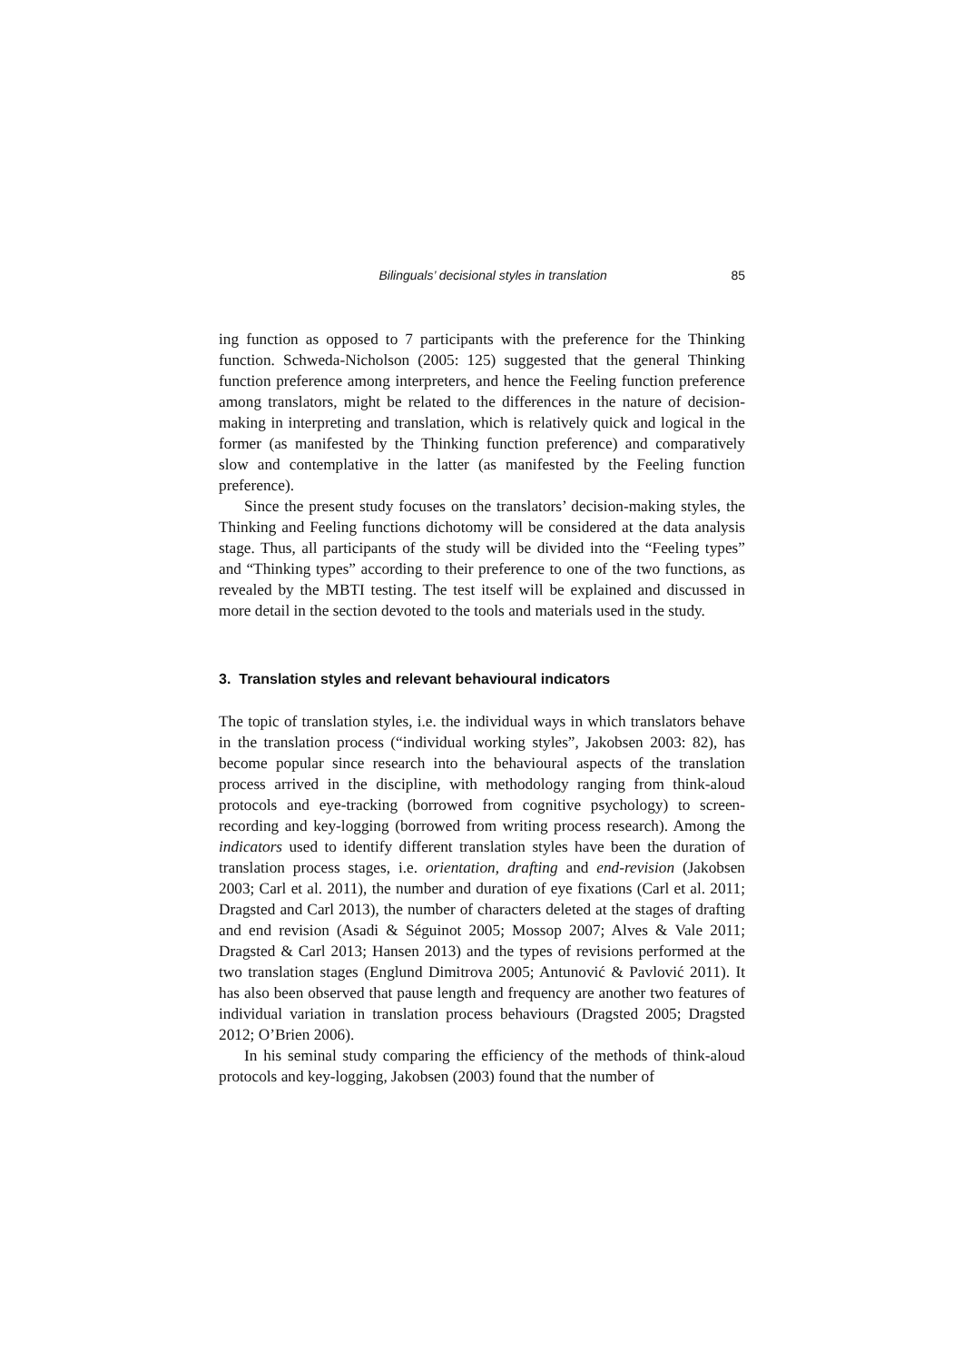Bilinguals’ decisional styles in translation 85
ing function as opposed to 7 participants with the preference for the Thinking function. Schweda-Nicholson (2005: 125) suggested that the general Thinking function preference among interpreters, and hence the Feeling function preference among translators, might be related to the differences in the nature of decision-making in interpreting and translation, which is relatively quick and logical in the former (as manifested by the Thinking function preference) and comparatively slow and contemplative in the latter (as manifested by the Feeling function preference).
Since the present study focuses on the translators’ decision-making styles, the Thinking and Feeling functions dichotomy will be considered at the data analysis stage. Thus, all participants of the study will be divided into the “Feeling types” and “Thinking types” according to their preference to one of the two functions, as revealed by the MBTI testing. The test itself will be explained and discussed in more detail in the section devoted to the tools and materials used in the study.
3. Translation styles and relevant behavioural indicators
The topic of translation styles, i.e. the individual ways in which translators behave in the translation process (“individual working styles”, Jakobsen 2003: 82), has become popular since research into the behavioural aspects of the translation process arrived in the discipline, with methodology ranging from think-aloud protocols and eye-tracking (borrowed from cognitive psychology) to screen-recording and key-logging (borrowed from writing process research). Among the indicators used to identify different translation styles have been the duration of translation process stages, i.e. orientation, drafting and end-revision (Jakobsen 2003; Carl et al. 2011), the number and duration of eye fixations (Carl et al. 2011; Dragsted and Carl 2013), the number of characters deleted at the stages of drafting and end revision (Asadi & Séguinot 2005; Mossop 2007; Alves & Vale 2011; Dragsted & Carl 2013; Hansen 2013) and the types of revisions performed at the two translation stages (Englund Dimitrova 2005; Antunović & Pavlović 2011). It has also been observed that pause length and frequency are another two features of individual variation in translation process behaviours (Dragsted 2005; Dragsted 2012; O’Brien 2006).
In his seminal study comparing the efficiency of the methods of think-aloud protocols and key-logging, Jakobsen (2003) found that the number of